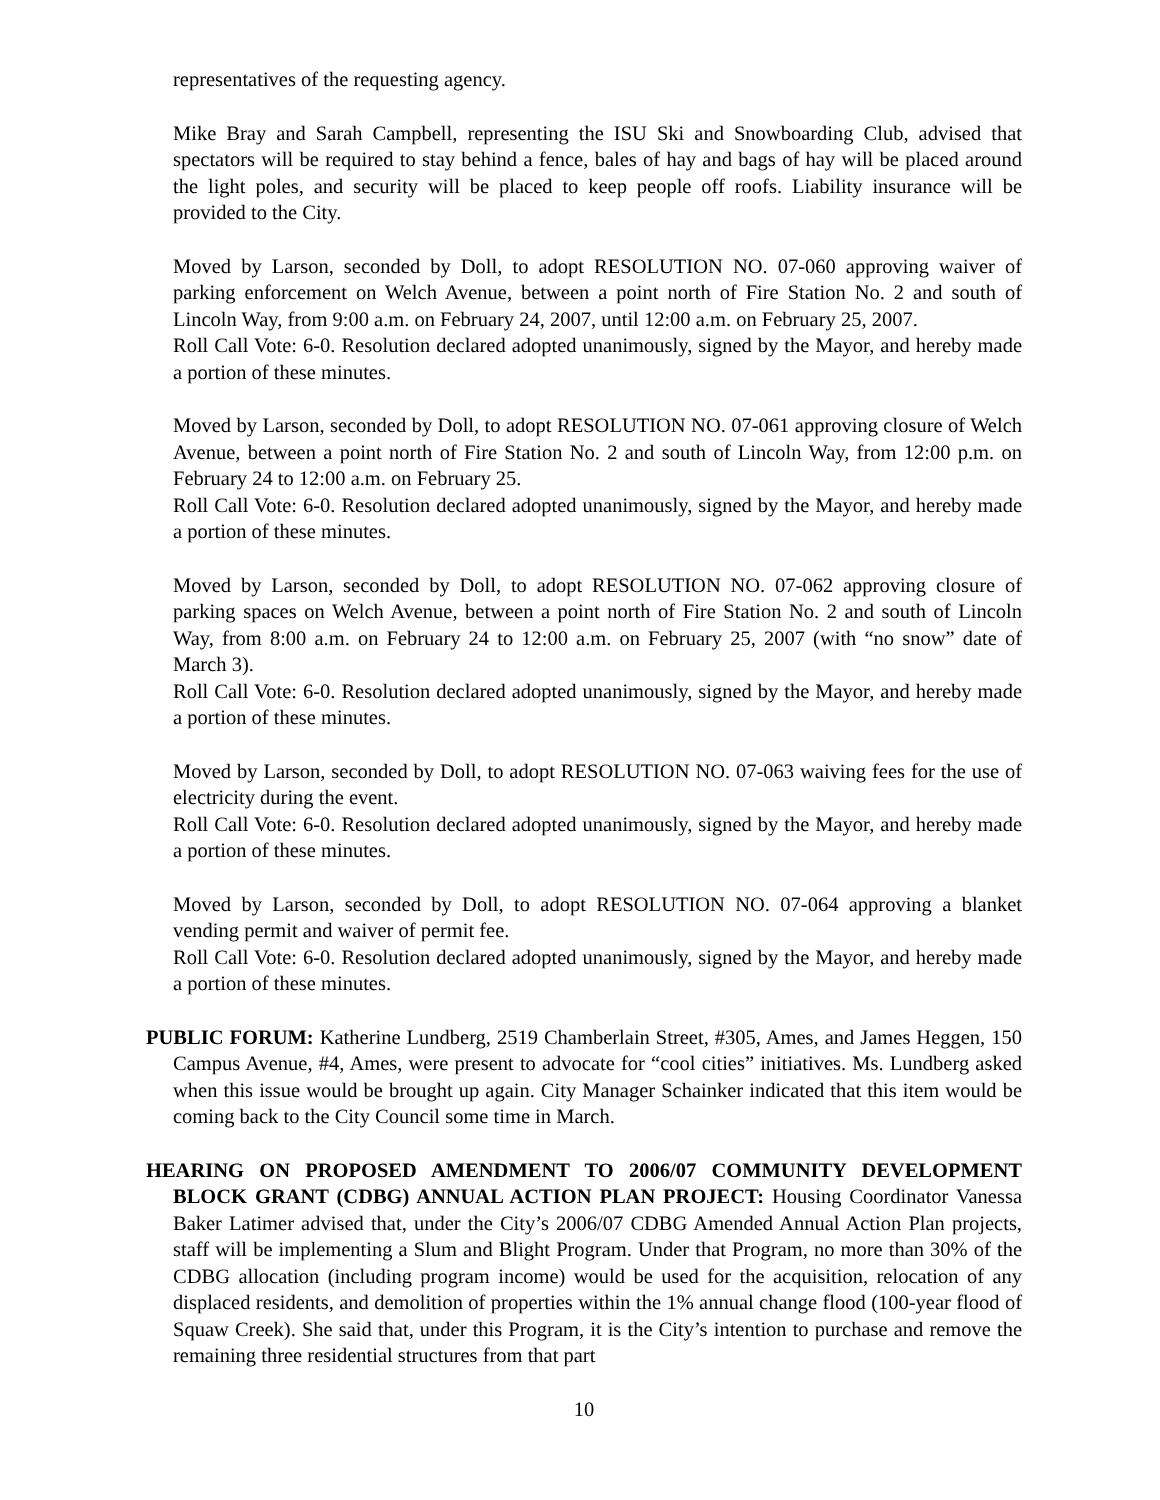representatives of the requesting agency.
Mike Bray and Sarah Campbell, representing the ISU Ski and Snowboarding Club, advised that spectators will be required to stay behind a fence, bales of hay and bags of hay will be placed around the light poles, and security will be placed to keep people off roofs. Liability insurance will be provided to the City.
Moved by Larson, seconded by Doll, to adopt RESOLUTION NO. 07-060 approving waiver of parking enforcement on Welch Avenue, between a point north of Fire Station No. 2 and south of Lincoln Way, from 9:00 a.m. on February 24, 2007, until 12:00 a.m. on February 25, 2007.
Roll Call Vote: 6-0. Resolution declared adopted unanimously, signed by the Mayor, and hereby made a portion of these minutes.
Moved by Larson, seconded by Doll, to adopt RESOLUTION NO. 07-061 approving closure of Welch Avenue, between a point north of Fire Station No. 2 and south of Lincoln Way, from 12:00 p.m. on February 24 to 12:00 a.m. on February 25.
Roll Call Vote: 6-0. Resolution declared adopted unanimously, signed by the Mayor, and hereby made a portion of these minutes.
Moved by Larson, seconded by Doll, to adopt RESOLUTION NO. 07-062 approving closure of parking spaces on Welch Avenue, between a point north of Fire Station No. 2 and south of Lincoln Way, from 8:00 a.m. on February 24 to 12:00 a.m. on February 25, 2007 (with “no snow” date of March 3).
Roll Call Vote: 6-0. Resolution declared adopted unanimously, signed by the Mayor, and hereby made a portion of these minutes.
Moved by Larson, seconded by Doll, to adopt RESOLUTION NO. 07-063 waiving fees for the use of electricity during the event.
Roll Call Vote: 6-0. Resolution declared adopted unanimously, signed by the Mayor, and hereby made a portion of these minutes.
Moved by Larson, seconded by Doll, to adopt RESOLUTION NO. 07-064 approving a blanket vending permit and waiver of permit fee.
Roll Call Vote: 6-0. Resolution declared adopted unanimously, signed by the Mayor, and hereby made a portion of these minutes.
PUBLIC FORUM: Katherine Lundberg, 2519 Chamberlain Street, #305, Ames, and James Heggen, 150 Campus Avenue, #4, Ames, were present to advocate for “cool cities” initiatives. Ms. Lundberg asked when this issue would be brought up again. City Manager Schainker indicated that this item would be coming back to the City Council some time in March.
HEARING ON PROPOSED AMENDMENT TO 2006/07 COMMUNITY DEVELOPMENT BLOCK GRANT (CDBG) ANNUAL ACTION PLAN PROJECT: Housing Coordinator Vanessa Baker Latimer advised that, under the City’s 2006/07 CDBG Amended Annual Action Plan projects, staff will be implementing a Slum and Blight Program. Under that Program, no more than 30% of the CDBG allocation (including program income) would be used for the acquisition, relocation of any displaced residents, and demolition of properties within the 1% annual change flood (100-year flood of Squaw Creek). She said that, under this Program, it is the City’s intention to purchase and remove the remaining three residential structures from that part
10